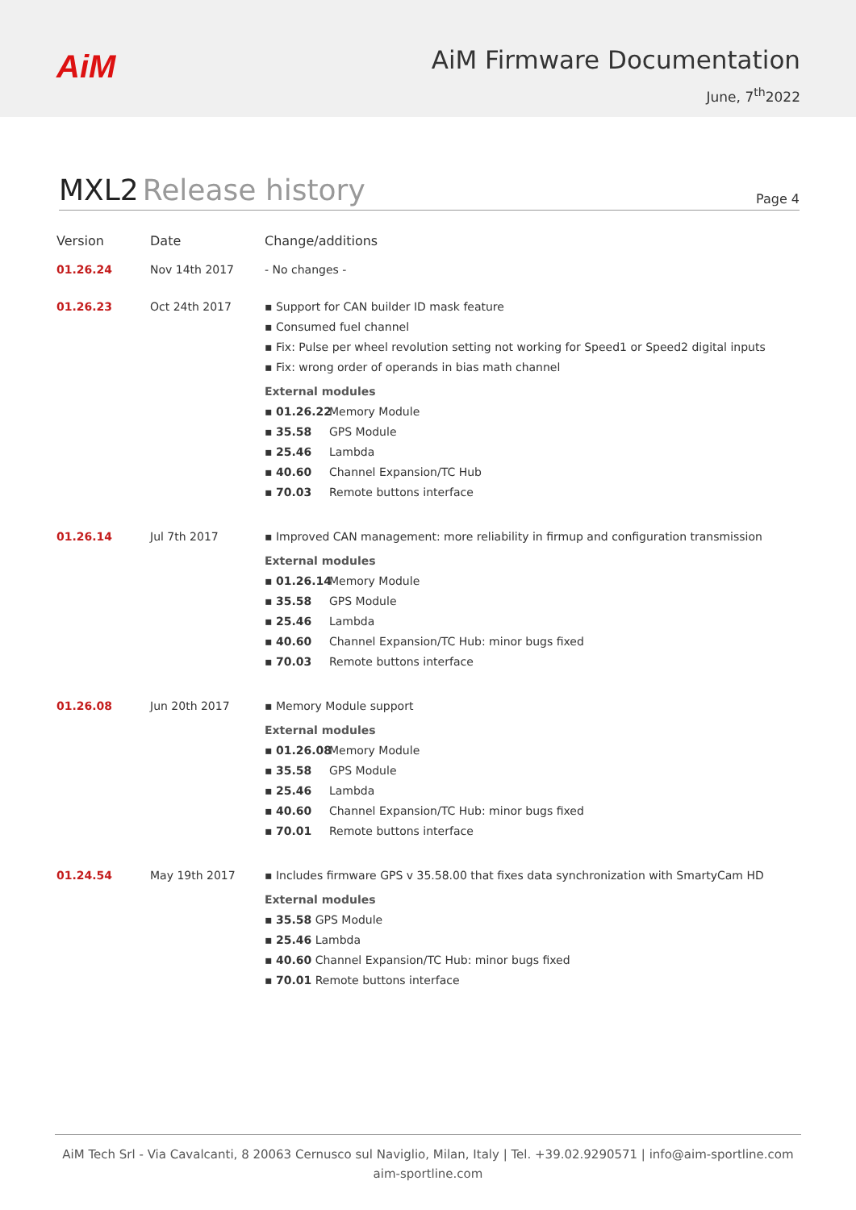AiM
AiM Firmware Documentation
June, 7<sup>th</sup>2022
MXL2 Release history
Page 4
| Version | Date | Change/additions |
| --- | --- | --- |
| 01.26.24 | Nov 14th 2017 | - No changes - |
| 01.26.23 | Oct 24th 2017 | ▪ Support for CAN builder ID mask feature ▪ Consumed fuel channel ▪ Fix: Pulse per wheel revolution setting not working for Speed1 or Speed2 digital inputs ▪ Fix: wrong order of operands in bias math channel External modules ▪ 01.26.22 Memory Module ▪ 35.58 GPS Module ▪ 25.46 Lambda ▪ 40.60 Channel Expansion/TC Hub ▪ 70.03 Remote buttons interface |
| 01.26.14 | Jul 7th 2017 | ▪ Improved CAN management: more reliability in firmup and configuration transmission External modules ▪ 01.26.14 Memory Module ▪ 35.58 GPS Module ▪ 25.46 Lambda ▪ 40.60 Channel Expansion/TC Hub: minor bugs fixed ▪ 70.03 Remote buttons interface |
| 01.26.08 | Jun 20th 2017 | ▪ Memory Module support External modules ▪ 01.26.08 Memory Module ▪ 35.58 GPS Module ▪ 25.46 Lambda ▪ 40.60 Channel Expansion/TC Hub: minor bugs fixed ▪ 70.01 Remote buttons interface |
| 01.24.54 | May 19th 2017 | ▪ Includes firmware GPS v 35.58.00 that fixes data synchronization with SmartyCam HD External modules ▪ 35.58 GPS Module ▪ 25.46 Lambda ▪ 40.60 Channel Expansion/TC Hub: minor bugs fixed ▪ 70.01 Remote buttons interface |
AiM Tech Srl - Via Cavalcanti, 8 20063 Cernusco sul Naviglio, Milan, Italy | Tel. +39.02.9290571 | info@aim-sportline.com
aim-sportline.com